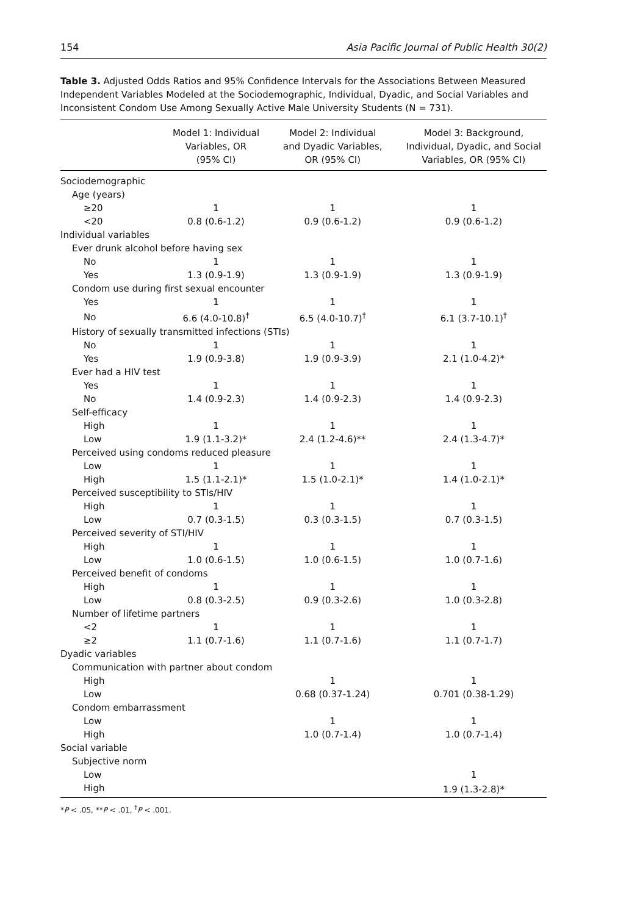154 Asia Pacific Journal of Public Health 30(2)
Table 3. Adjusted Odds Ratios and 95% Confidence Intervals for the Associations Between Measured Independent Variables Modeled at the Sociodemographic, Individual, Dyadic, and Social Variables and Inconsistent Condom Use Among Sexually Active Male University Students (N = 731).
| | Model 1: Individual Variables, OR (95% CI) | Model 2: Individual and Dyadic Variables, OR (95% CI) | Model 3: Background, Individual, Dyadic, and Social Variables, OR (95% CI) |
| --- | --- | --- | --- |
| Sociodemographic | | | |
| Age (years) | | | |
| ≥20 | 1 | 1 | 1 |
| <20 | 0.8 (0.6-1.2) | 0.9 (0.6-1.2) | 0.9 (0.6-1.2) |
| Individual variables | | | |
| Ever drunk alcohol before having sex | | | |
| No | 1 | 1 | 1 |
| Yes | 1.3 (0.9-1.9) | 1.3 (0.9-1.9) | 1.3 (0.9-1.9) |
| Condom use during first sexual encounter | | | |
| Yes | 1 | 1 | 1 |
| No | 6.6 (4.0-10.8)<sup>†</sup> | 6.5 (4.0-10.7)<sup>†</sup> | 6.1 (3.7-10.1)<sup>†</sup> |
| History of sexually transmitted infections (STIs) | | | |
| No | 1 | 1 | 1 |
| Yes | 1.9 (0.9-3.8) | 1.9 (0.9-3.9) | 2.1 (1.0-4.2)* |
| Ever had a HIV test | | | |
| Yes | 1 | 1 | 1 |
| No | 1.4 (0.9-2.3) | 1.4 (0.9-2.3) | 1.4 (0.9-2.3) |
| Self-efficacy | | | |
| High | 1 | 1 | 1 |
| Low | 1.9 (1.1-3.2)* | 2.4 (1.2-4.6)** | 2.4 (1.3-4.7)* |
| Perceived using condoms reduced pleasure | | | |
| Low | 1 | 1 | 1 |
| High | 1.5 (1.1-2.1)* | 1.5 (1.0-2.1)* | 1.4 (1.0-2.1)* |
| Perceived susceptibility to STIs/HIV | | | |
| High | 1 | 1 | 1 |
| Low | 0.7 (0.3-1.5) | 0.3 (0.3-1.5) | 0.7 (0.3-1.5) |
| Perceived severity of STI/HIV | | | |
| High | 1 | 1 | 1 |
| Low | 1.0 (0.6-1.5) | 1.0 (0.6-1.5) | 1.0 (0.7-1.6) |
| Perceived benefit of condoms | | | |
| High | 1 | 1 | 1 |
| Low | 0.8 (0.3-2.5) | 0.9 (0.3-2.6) | 1.0 (0.3-2.8) |
| Number of lifetime partners | | | |
| <2 | 1 | 1 | 1 |
| ≥2 | 1.1 (0.7-1.6) | 1.1 (0.7-1.6) | 1.1 (0.7-1.7) |
| Dyadic variables | | | |
| Communication with partner about condom | | | |
| High | | 1 | 1 |
| Low | | 0.68 (0.37-1.24) | 0.701 (0.38-1.29) |
| Condom embarrassment | | | |
| Low | | 1 | 1 |
| High | | 1.0 (0.7-1.4) | 1.0 (0.7-1.4) |
| Social variable | | | |
| Subjective norm | | | |
| Low | | | 1 |
| High | | | 1.9 (1.3-2.8)* |
*P < .05, **P < .01, <sup>†</sup>P < .001.